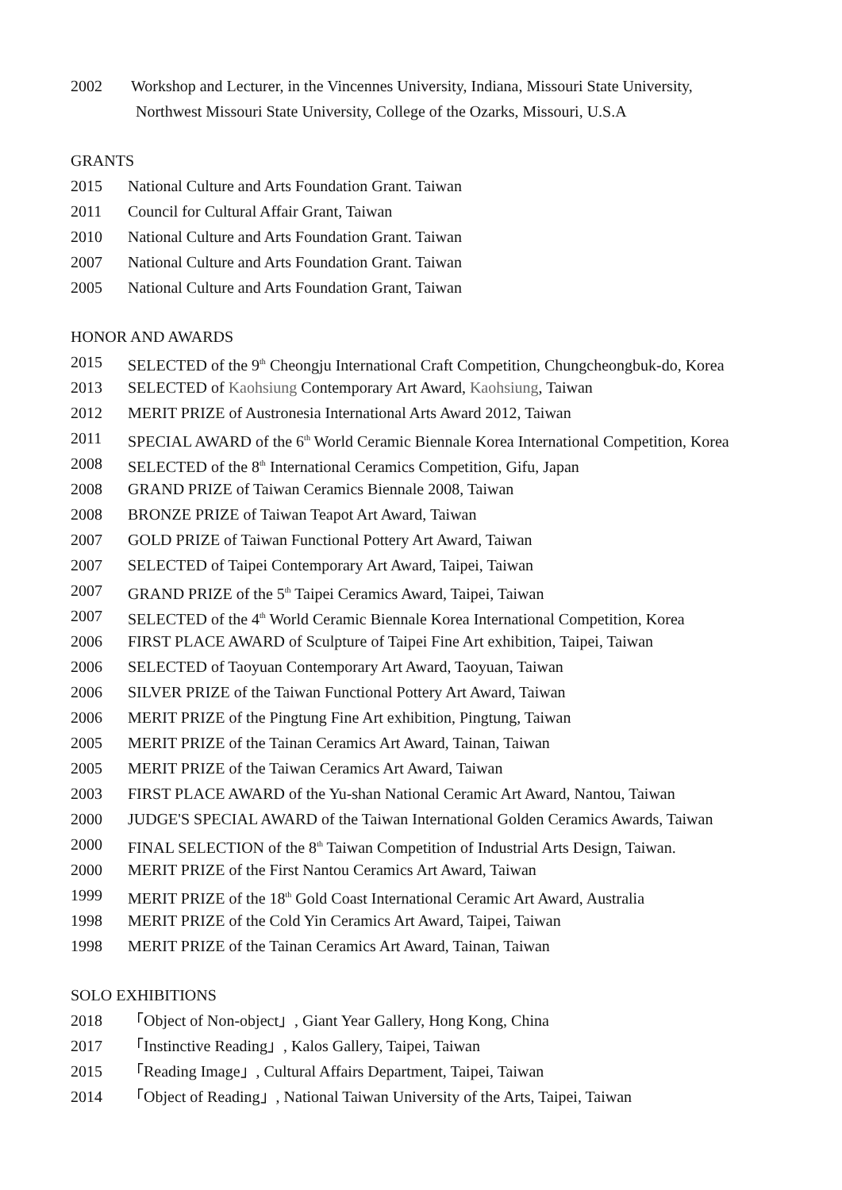2002 Workshop and Lecturer, in the Vincennes University, Indiana, Missouri State University,
Northwest Missouri State University, College of the Ozarks, Missouri, U.S.A
GRANTS
2015 National Culture and Arts Foundation Grant. Taiwan
2011 Council for Cultural Affair Grant, Taiwan
2010 National Culture and Arts Foundation Grant. Taiwan
2007 National Culture and Arts Foundation Grant. Taiwan
2005 National Culture and Arts Foundation Grant, Taiwan
HONOR AND AWARDS
2015 SELECTED of the 9<sup>th</sup> Cheongju International Craft Competition, Chungcheongbuk-do, Korea
2013 SELECTED of Kaohsiung Contemporary Art Award, Kaohsiung, Taiwan
2012 MERIT PRIZE of Austronesia International Arts Award 2012, Taiwan
2011 SPECIAL AWARD of the 6<sup>th</sup> World Ceramic Biennale Korea International Competition, Korea
2008 SELECTED of the 8<sup>th</sup> International Ceramics Competition, Gifu, Japan
2008 GRAND PRIZE of Taiwan Ceramics Biennale 2008, Taiwan
2008 BRONZE PRIZE of Taiwan Teapot Art Award, Taiwan
2007 GOLD PRIZE of Taiwan Functional Pottery Art Award, Taiwan
2007 SELECTED of Taipei Contemporary Art Award, Taipei, Taiwan
2007 GRAND PRIZE of the 5<sup>th</sup> Taipei Ceramics Award, Taipei, Taiwan
2007 SELECTED of the 4<sup>th</sup> World Ceramic Biennale Korea International Competition, Korea
2006 FIRST PLACE AWARD of Sculpture of Taipei Fine Art exhibition, Taipei, Taiwan
2006 SELECTED of Taoyuan Contemporary Art Award, Taoyuan, Taiwan
2006 SILVER PRIZE of the Taiwan Functional Pottery Art Award, Taiwan
2006 MERIT PRIZE of the Pingtung Fine Art exhibition, Pingtung, Taiwan
2005 MERIT PRIZE of the Tainan Ceramics Art Award, Tainan, Taiwan
2005 MERIT PRIZE of the Taiwan Ceramics Art Award, Taiwan
2003 FIRST PLACE AWARD of the Yu-shan National Ceramic Art Award, Nantou, Taiwan
2000 JUDGE'S SPECIAL AWARD of the Taiwan International Golden Ceramics Awards, Taiwan
2000 FINAL SELECTION of the 8<sup>th</sup> Taiwan Competition of Industrial Arts Design, Taiwan.
2000 MERIT PRIZE of the First Nantou Ceramics Art Award, Taiwan
1999 MERIT PRIZE of the 18<sup>th</sup> Gold Coast International Ceramic Art Award, Australia
1998 MERIT PRIZE of the Cold Yin Ceramics Art Award, Taipei, Taiwan
1998 MERIT PRIZE of the Tainan Ceramics Art Award, Tainan, Taiwan
SOLO EXHIBITIONS
2018 「Object of Non-object」, Giant Year Gallery, Hong Kong, China
2017 「Instinctive Reading」, Kalos Gallery, Taipei, Taiwan
2015 「Reading Image」, Cultural Affairs Department, Taipei, Taiwan
2014 「Object of Reading」, National Taiwan University of the Arts, Taipei, Taiwan